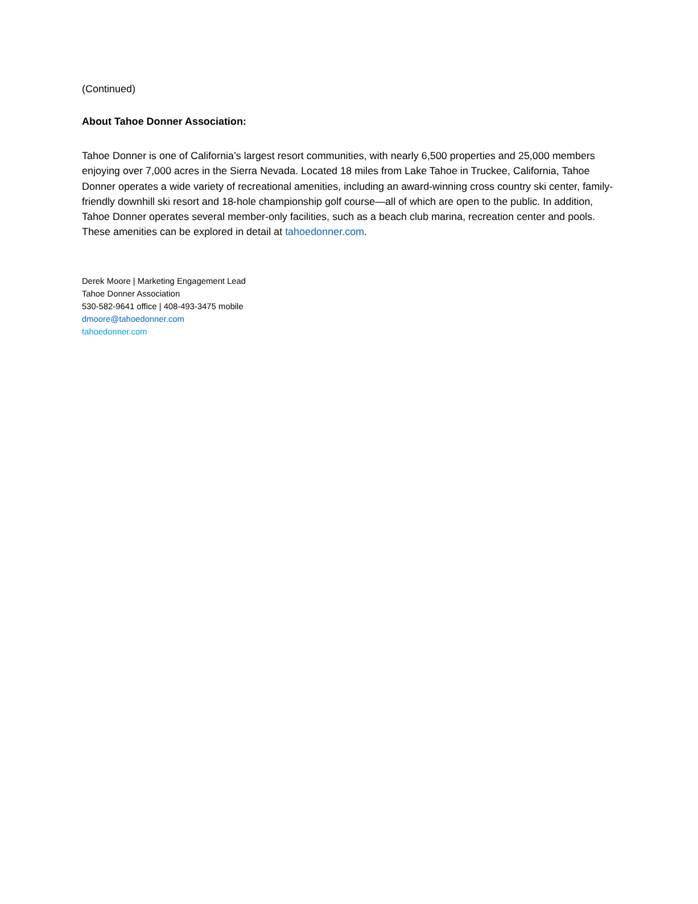(Continued)
About Tahoe Donner Association:
Tahoe Donner is one of California’s largest resort communities, with nearly 6,500 properties and 25,000 members enjoying over 7,000 acres in the Sierra Nevada. Located 18 miles from Lake Tahoe in Truckee, California, Tahoe Donner operates a wide variety of recreational amenities, including an award-winning cross country ski center, family-friendly downhill ski resort and 18-hole championship golf course—all of which are open to the public. In addition, Tahoe Donner operates several member-only facilities, such as a beach club marina, recreation center and pools. These amenities can be explored in detail at tahoedonner.com.
Derek Moore | Marketing Engagement Lead
Tahoe Donner Association
530-582-9641 office | 408-493-3475 mobile
dmoore@tahoedonner.com
tahoedonner.com